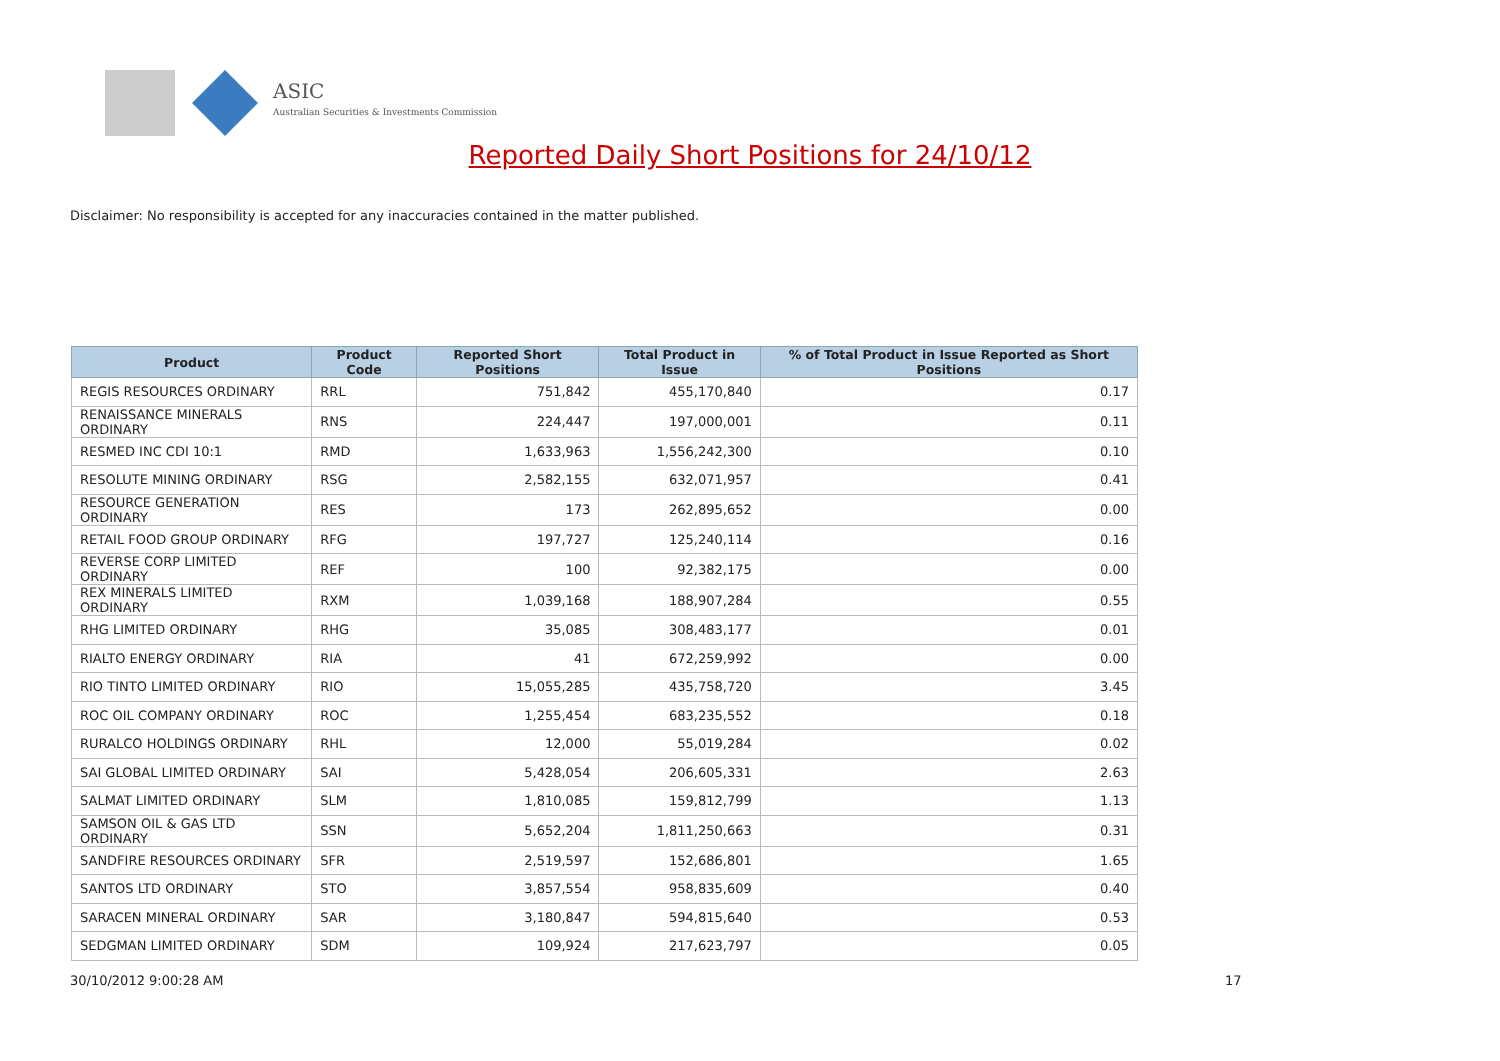ASIC
Australian Securities & Investments Commission
Reported Daily Short Positions for 24/10/12
Disclaimer: No responsibility is accepted for any inaccuracies contained in the matter published.
| Product | Product Code | Reported Short Positions | Total Product in Issue | % of Total Product in Issue Reported as Short Positions |
| --- | --- | --- | --- | --- |
| REGIS RESOURCES ORDINARY | RRL | 751,842 | 455,170,840 | 0.17 |
| RENAISSANCE MINERALS ORDINARY | RNS | 224,447 | 197,000,001 | 0.11 |
| RESMED INC CDI 10:1 | RMD | 1,633,963 | 1,556,242,300 | 0.10 |
| RESOLUTE MINING ORDINARY | RSG | 2,582,155 | 632,071,957 | 0.41 |
| RESOURCE GENERATION ORDINARY | RES | 173 | 262,895,652 | 0.00 |
| RETAIL FOOD GROUP ORDINARY | RFG | 197,727 | 125,240,114 | 0.16 |
| REVERSE CORP LIMITED ORDINARY | REF | 100 | 92,382,175 | 0.00 |
| REX MINERALS LIMITED ORDINARY | RXM | 1,039,168 | 188,907,284 | 0.55 |
| RHG LIMITED ORDINARY | RHG | 35,085 | 308,483,177 | 0.01 |
| RIALTO ENERGY ORDINARY | RIA | 41 | 672,259,992 | 0.00 |
| RIO TINTO LIMITED ORDINARY | RIO | 15,055,285 | 435,758,720 | 3.45 |
| ROC OIL COMPANY ORDINARY | ROC | 1,255,454 | 683,235,552 | 0.18 |
| RURALCO HOLDINGS ORDINARY | RHL | 12,000 | 55,019,284 | 0.02 |
| SAI GLOBAL LIMITED ORDINARY | SAI | 5,428,054 | 206,605,331 | 2.63 |
| SALMAT LIMITED ORDINARY | SLM | 1,810,085 | 159,812,799 | 1.13 |
| SAMSON OIL & GAS LTD ORDINARY | SSN | 5,652,204 | 1,811,250,663 | 0.31 |
| SANDFIRE RESOURCES ORDINARY | SFR | 2,519,597 | 152,686,801 | 1.65 |
| SANTOS LTD ORDINARY | STO | 3,857,554 | 958,835,609 | 0.40 |
| SARACEN MINERAL ORDINARY | SAR | 3,180,847 | 594,815,640 | 0.53 |
| SEDGMAN LIMITED ORDINARY | SDM | 109,924 | 217,623,797 | 0.05 |
30/10/2012 9:00:28 AM 17